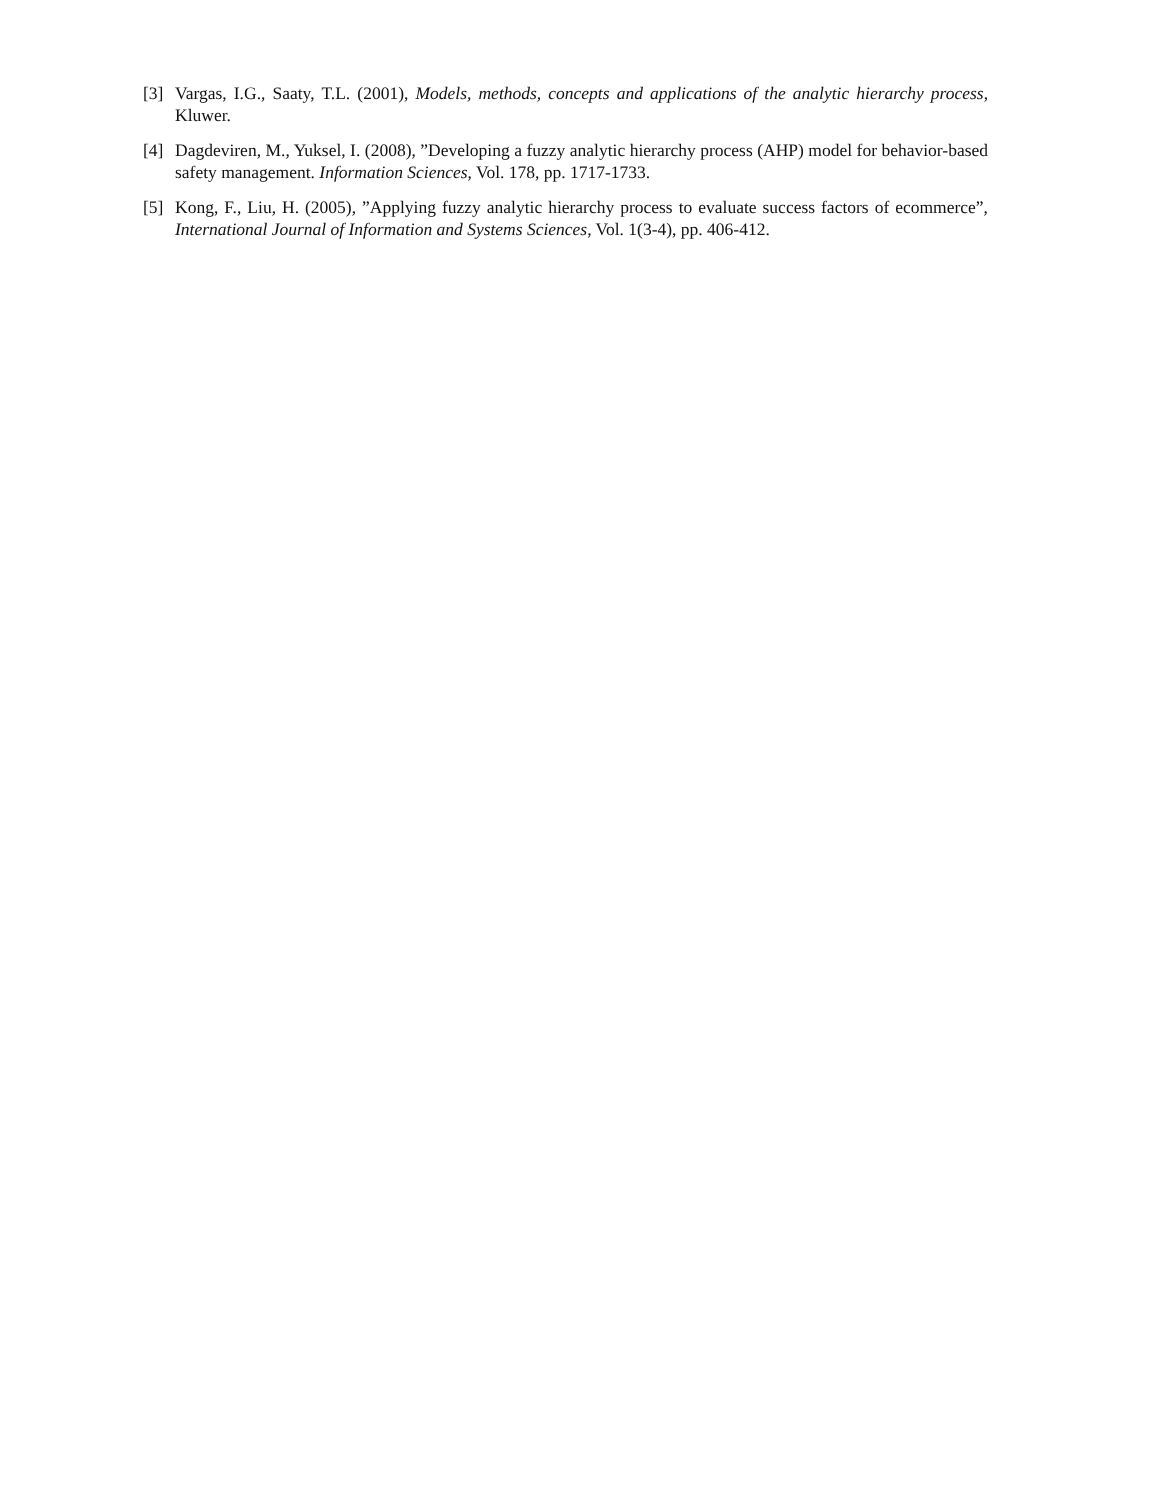[3] Vargas, I.G., Saaty, T.L. (2001), Models, methods, concepts and applications of the analytic hierarchy process, Kluwer.
[4] Dagdeviren, M., Yuksel, I. (2008), ”Developing a fuzzy analytic hierarchy process (AHP) model for behavior-based safety management. Information Sciences, Vol. 178, pp. 1717-1733.
[5] Kong, F., Liu, H. (2005), ”Applying fuzzy analytic hierarchy process to evaluate success factors of ecommerce”, International Journal of Information and Systems Sciences, Vol. 1(3-4), pp. 406-412.